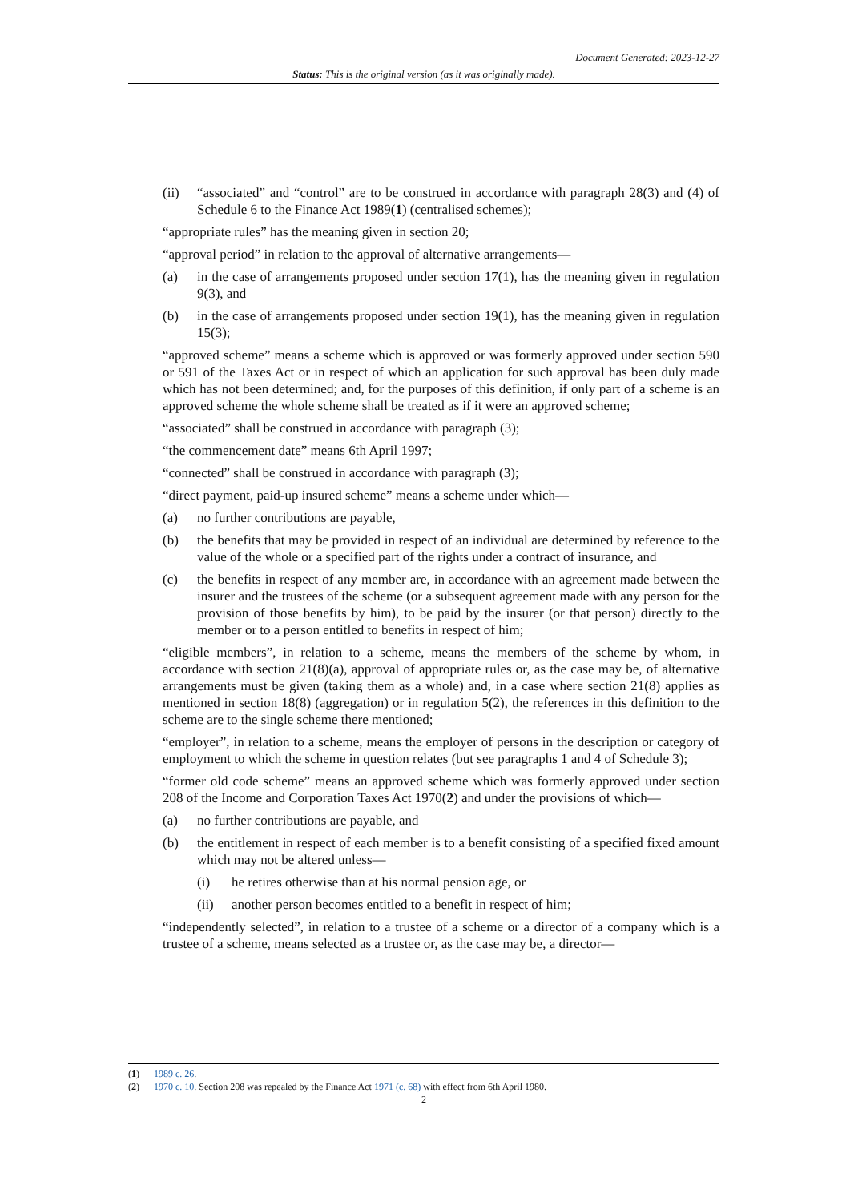Document Generated: 2023-12-27
Status: This is the original version (as it was originally made).
(ii) “associated” and “control” are to be construed in accordance with paragraph 28(3) and (4) of Schedule 6 to the Finance Act 1989(1) (centralised schemes);
“appropriate rules” has the meaning given in section 20;
“approval period” in relation to the approval of alternative arrangements—
(a) in the case of arrangements proposed under section 17(1), has the meaning given in regulation 9(3), and
(b) in the case of arrangements proposed under section 19(1), has the meaning given in regulation 15(3);
“approved scheme” means a scheme which is approved or was formerly approved under section 590 or 591 of the Taxes Act or in respect of which an application for such approval has been duly made which has not been determined; and, for the purposes of this definition, if only part of a scheme is an approved scheme the whole scheme shall be treated as if it were an approved scheme;
“associated” shall be construed in accordance with paragraph (3);
“the commencement date” means 6th April 1997;
“connected” shall be construed in accordance with paragraph (3);
“direct payment, paid-up insured scheme” means a scheme under which—
(a) no further contributions are payable,
(b) the benefits that may be provided in respect of an individual are determined by reference to the value of the whole or a specified part of the rights under a contract of insurance, and
(c) the benefits in respect of any member are, in accordance with an agreement made between the insurer and the trustees of the scheme (or a subsequent agreement made with any person for the provision of those benefits by him), to be paid by the insurer (or that person) directly to the member or to a person entitled to benefits in respect of him;
“eligible members”, in relation to a scheme, means the members of the scheme by whom, in accordance with section 21(8)(a), approval of appropriate rules or, as the case may be, of alternative arrangements must be given (taking them as a whole) and, in a case where section 21(8) applies as mentioned in section 18(8) (aggregation) or in regulation 5(2), the references in this definition to the scheme are to the single scheme there mentioned;
“employer”, in relation to a scheme, means the employer of persons in the description or category of employment to which the scheme in question relates (but see paragraphs 1 and 4 of Schedule 3);
“former old code scheme” means an approved scheme which was formerly approved under section 208 of the Income and Corporation Taxes Act 1970(2) and under the provisions of which—
(a) no further contributions are payable, and
(b) the entitlement in respect of each member is to a benefit consisting of a specified fixed amount which may not be altered unless—
(i) he retires otherwise than at his normal pension age, or
(ii) another person becomes entitled to a benefit in respect of him;
“independently selected”, in relation to a trustee of a scheme or a director of a company which is a trustee of a scheme, means selected as a trustee or, as the case may be, a director—
(1) 1989 c. 26.
(2) 1970 c. 10. Section 208 was repealed by the Finance Act 1971 (c. 68) with effect from 6th April 1980.
2